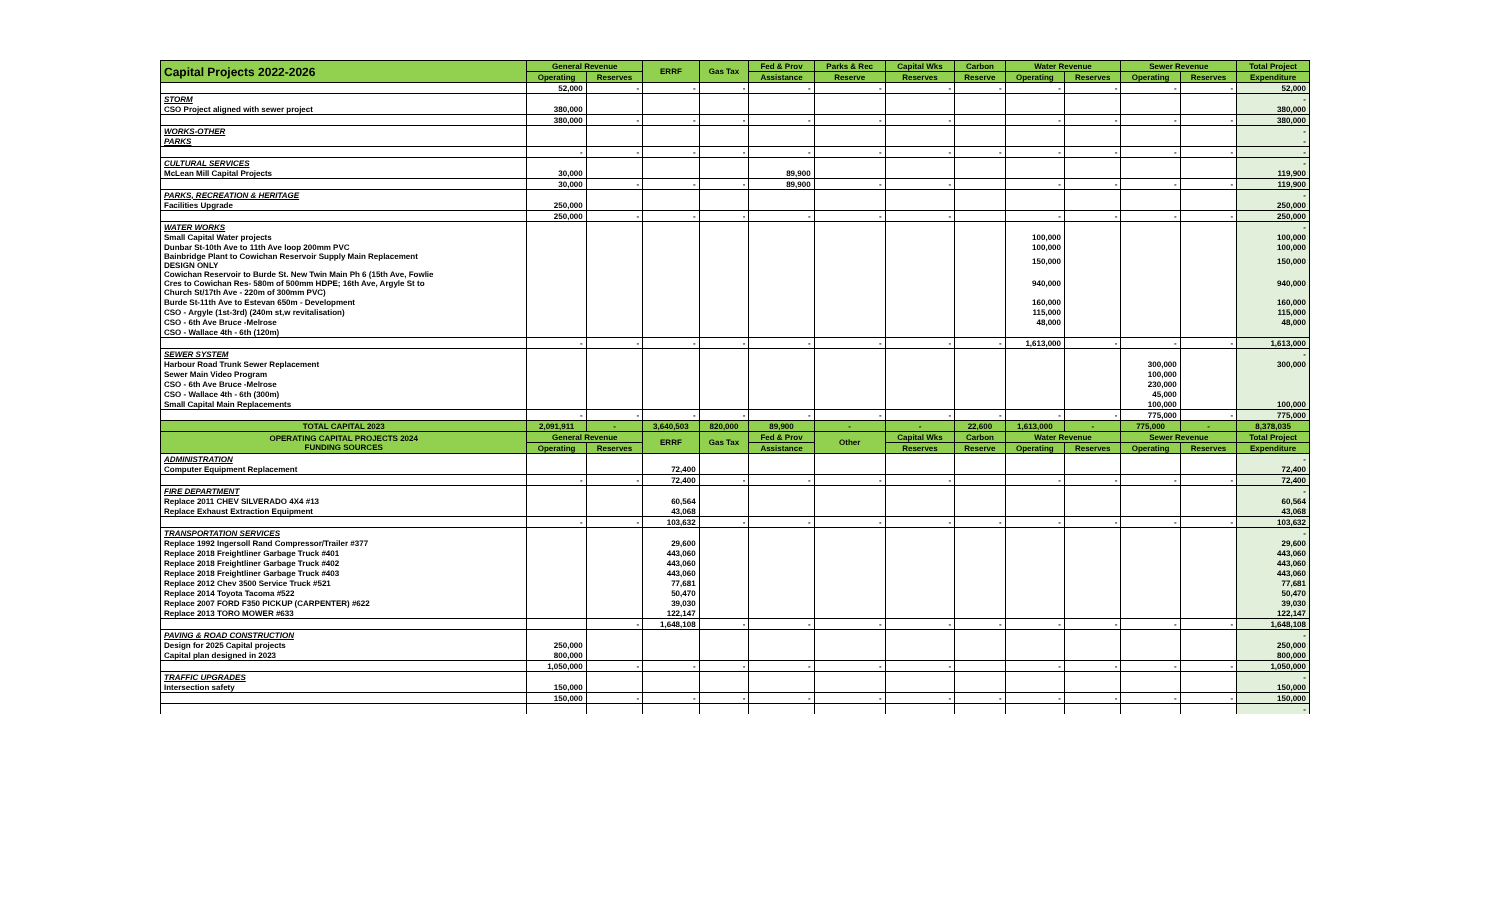| Capital Projects 2022-2026 | General Revenue | | ERRF | Gas Tax | Fed & Prov | Parks & Rec | Capital Wks | Carbon | Water Revenue | | Sewer Revenue | | Total Project |
| --- | --- | --- | --- | --- | --- | --- | --- | --- | --- | --- | --- | --- | --- |
| | Operating | Reserves | | | Assistance | Reserve | Reserves | Reserve | Operating | Reserves | Operating | Reserves | Expenditure |
| | 52,000 | - | - | - | - | - | - | - | - | - | - | - | 52,000 |
| STORM | | | | | | | | | | | | | - |
| CSO Project aligned with sewer project | 380,000 | | | | | | | | | | | | 380,000 |
| | 380,000 | - | - | - | - | - | - | | - | - | - | - | 380,000 |
| WORKS-OTHER | | | | | | | | | | | | | - |
| PARKS | | | | | | | | | | | | | - |
| | - | - | - | - | - | - | - | - | - | - | - | - | - |
| CULTURAL SERVICES | | | | | | | | | | | | | - |
| McLean Mill Capital Projects | 30,000 | | | | 89,900 | | | | | | | | 119,900 |
| | 30,000 | - | - | - | 89,900 | - | - | | - | - | - | - | 119,900 |
| PARKS, RECREATION & HERITAGE | | | | | | | | | | | | | - |
| Facilities Upgrade | 250,000 | | | | | | | | | | | | 250,000 |
| | 250,000 | - | - | - | - | - | - | | - | - | - | - | 250,000 |
| WATER WORKS | | | | | | | | | | | | | - |
| Small Capital Water projects | | | | | | | | | 100,000 | | | | 100,000 |
| Dunbar St-10th Ave to 11th Ave loop 200mm PVC | | | | | | | | | 100,000 | | | | 100,000 |
| Bainbridge Plant to Cowichan Reservoir Supply Main Replacement DESIGN ONLY | | | | | | | | | 150,000 | | | | 150,000 |
| Cowichan Reservoir to Burde St. New Twin Main Ph 6 (15th Ave, Fowlie Cres to Cowichan Res- 580m of 500mm HDPE; 16th Ave, Argyle St to Church St/17th Ave - 220m of 300mm PVC) | | | | | | | | | 940,000 | | | | 940,000 |
| Burde St-11th Ave to Estevan 650m - Development | | | | | | | | | 160,000 | | | | 160,000 |
| CSO - Argyle (1st-3rd) (240m st,w revitalisation) | | | | | | | | | 115,000 | | | | 115,000 |
| CSO - 6th Ave Bruce -Melrose | | | | | | | | | 48,000 | | | | 48,000 |
| CSO - Wallace 4th - 6th (120m) | | | | | | | | | | | | | |
| | - | - | - | - | - | - | - | - | 1,613,000 | - | - | - | 1,613,000 |
| SEWER SYSTEM | | | | | | | | | | | | | - |
| Harbour Road Trunk Sewer Replacement | | | | | | | | | | | 300,000 | | 300,000 |
| Sewer Main Video Program | | | | | | | | | | | 100,000 | | |
| CSO - 6th Ave Bruce -Melrose | | | | | | | | | | | 230,000 | | |
| CSO - Wallace 4th - 6th (300m) | | | | | | | | | | | 45,000 | | |
| Small Capital Main Replacements | | | | | | | | | | | 100,000 | | 100,000 |
| | - | - | - | - | - | - | - | - | - | - | 775,000 | - | 775,000 |
| TOTAL CAPITAL 2023 | 2,091,911 | - | 3,640,503 | 820,000 | 89,900 | - | - | 22,600 | 1,613,000 | - | 775,000 | - | 8,378,035 |
| OPERATING CAPITAL PROJECTS 2024 FUNDING SOURCES | General Revenue | | ERRF | Gas Tax | Fed & Prov | Other | Capital Wks | Carbon | Water Revenue | | Sewer Revenue | | Total Project |
| | Operating | Reserves | | | Assistance | | Reserves | Reserve | Operating | Reserves | Operating | Reserves | Expenditure |
| ADMINISTRATION | | | | | | | | | | | | | - |
| Computer Equipment Replacement | | | 72,400 | | | | | | | | | | 72,400 |
| | - | - | 72,400 | - | - | - | - | | - | - | - | - | 72,400 |
| FIRE DEPARTMENT | | | | | | | | | | | | | - |
| Replace 2011 CHEV SILVERADO 4X4 #13 | | | 60,564 | | | | | | | | | | 60,564 |
| Replace Exhaust Extraction Equipment | | | 43,068 | | | | | | | | | | 43,068 |
| | - | - | 103,632 | - | - | - | - | - | - | - | - | - | 103,632 |
| TRANSPORTATION SERVICES | | | | | | | | | | | | | - |
| Replace 1992 Ingersoll Rand Compressor/Trailer #377 | | | 29,600 | | | | | | | | | | 29,600 |
| Replace 2018 Freightliner Garbage Truck #401 | | | 443,060 | | | | | | | | | | 443,060 |
| Replace 2018 Freightliner Garbage Truck #402 | | | 443,060 | | | | | | | | | | 443,060 |
| Replace 2018 Freightliner Garbage Truck #403 | | | 443,060 | | | | | | | | | | 443,060 |
| Replace 2012 Chev 3500 Service Truck #521 | | | 77,681 | | | | | | | | | | 77,681 |
| Replace 2014 Toyota Tacoma #522 | | | 50,470 | | | | | | | | | | 50,470 |
| Replace 2007 FORD F350 PICKUP (CARPENTER) #622 | | | 39,030 | | | | | | | | | | 39,030 |
| Replace 2013 TORO MOWER #633 | | | 122,147 | | | | | | | | | | 122,147 |
| | | - | 1,648,108 | - | - | - | - | - | - | - | - | - | 1,648,108 |
| PAVING & ROAD CONSTRUCTION | | | | | | | | | | | | | - |
| Design for 2025 Capital projects | 250,000 | | | | | | | | | | | | 250,000 |
| Capital plan designed in 2023 | 800,000 | | | | | | | | | | | | 800,000 |
| | 1,050,000 | - | - | - | - | - | - | | - | - | - | - | 1,050,000 |
| TRAFFIC UPGRADES | | | | | | | | | | | | | - |
| Intersection safety | 150,000 | | | | | | | | | | | | 150,000 |
| | 150,000 | - | - | - | - | - | - | - | - | - | - | - | 150,000 |
| | | | | | | | | | | | | | - |